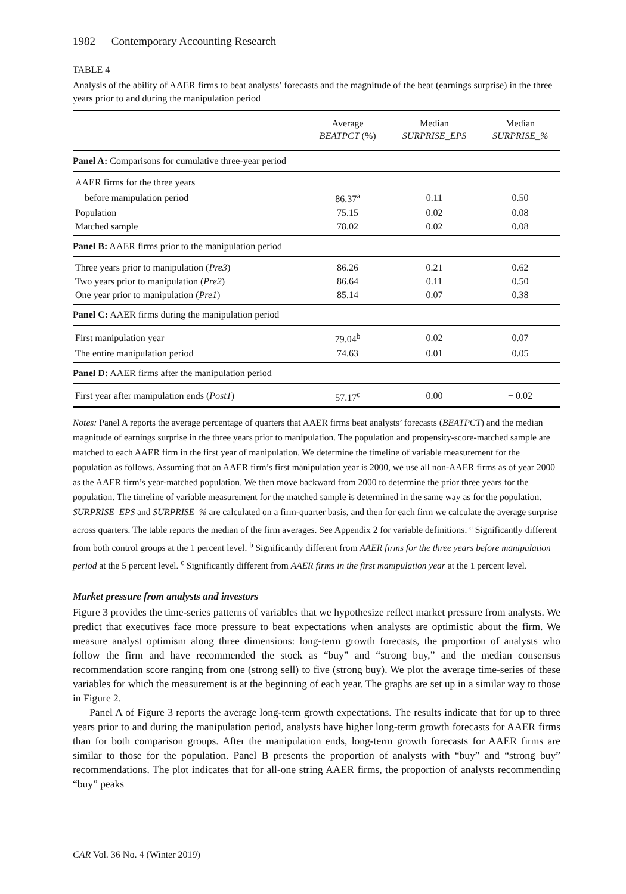1982 Contemporary Accounting Research
TABLE 4
Analysis of the ability of AAER firms to beat analysts’ forecasts and the magnitude of the beat (earnings surprise) in the three years prior to and during the manipulation period
| | Average BEATPCT (%) | Median SURPRISE_EPS | Median SURPRISE_% |
| --- | --- | --- | --- |
| Panel A: Comparisons for cumulative three-year period | | | |
| AAER firms for the three years | | | |
| before manipulation period | 86.37<sup>a</sup> | 0.11 | 0.50 |
| Population | 75.15 | 0.02 | 0.08 |
| Matched sample | 78.02 | 0.02 | 0.08 |
| Panel B: AAER firms prior to the manipulation period | | | |
| Three years prior to manipulation ( Pre3 ) | 86.26 | 0.21 | 0.62 |
| Two years prior to manipulation ( Pre2 ) | 86.64 | 0.11 | 0.50 |
| One year prior to manipulation ( Pre1 ) | 85.14 | 0.07 | 0.38 |
| Panel C: AAER firms during the manipulation period | | | |
| First manipulation year | 79.04<sup>b</sup> | 0.02 | 0.07 |
| The entire manipulation period | 74.63 | 0.01 | 0.05 |
| Panel D: AAER firms after the manipulation period | | | |
| First year after manipulation ends ( Post1 ) | 57.17<sup>c</sup> | 0.00 | − 0.02 |
Notes: Panel A reports the average percentage of quarters that AAER firms beat analysts’ forecasts (BEATPCT) and the median magnitude of earnings surprise in the three years prior to manipulation. The population and propensity-score-matched sample are matched to each AAER firm in the first year of manipulation. We determine the timeline of variable measurement for the population as follows. Assuming that an AAER firm’s first manipulation year is 2000, we use all non-AAER firms as of year 2000 as the AAER firm’s year-matched population. We then move backward from 2000 to determine the prior three years for the population. The timeline of variable measurement for the matched sample is determined in the same way as for the population. SURPRISE_EPS and SURPRISE_% are calculated on a firm-quarter basis, and then for each firm we calculate the average surprise across quarters. The table reports the median of the firm averages. See Appendix 2 for variable definitions. <sup>a</sup> Significantly different from both control groups at the 1 percent level. <sup>b</sup> Significantly different from AAER firms for the three years before manipulation period at the 5 percent level. <sup>c</sup> Significantly different from AAER firms in the first manipulation year at the 1 percent level.
Market pressure from analysts and investors
Figure 3 provides the time-series patterns of variables that we hypothesize reflect market pressure from analysts. We predict that executives face more pressure to beat expectations when analysts are optimistic about the firm. We measure analyst optimism along three dimensions: long-term growth forecasts, the proportion of analysts who follow the firm and have recommended the stock as “buy” and “strong buy,” and the median consensus recommendation score ranging from one (strong sell) to five (strong buy). We plot the average time-series of these variables for which the measurement is at the beginning of each year. The graphs are set up in a similar way to those in Figure 2.
Panel A of Figure 3 reports the average long-term growth expectations. The results indicate that for up to three years prior to and during the manipulation period, analysts have higher long-term growth forecasts for AAER firms than for both comparison groups. After the manipulation ends, long-term growth forecasts for AAER firms are similar to those for the population. Panel B presents the proportion of analysts with “buy” and “strong buy” recommendations. The plot indicates that for all-one string AAER firms, the proportion of analysts recommending “buy” peaks
CAR Vol. 36 No. 4 (Winter 2019)